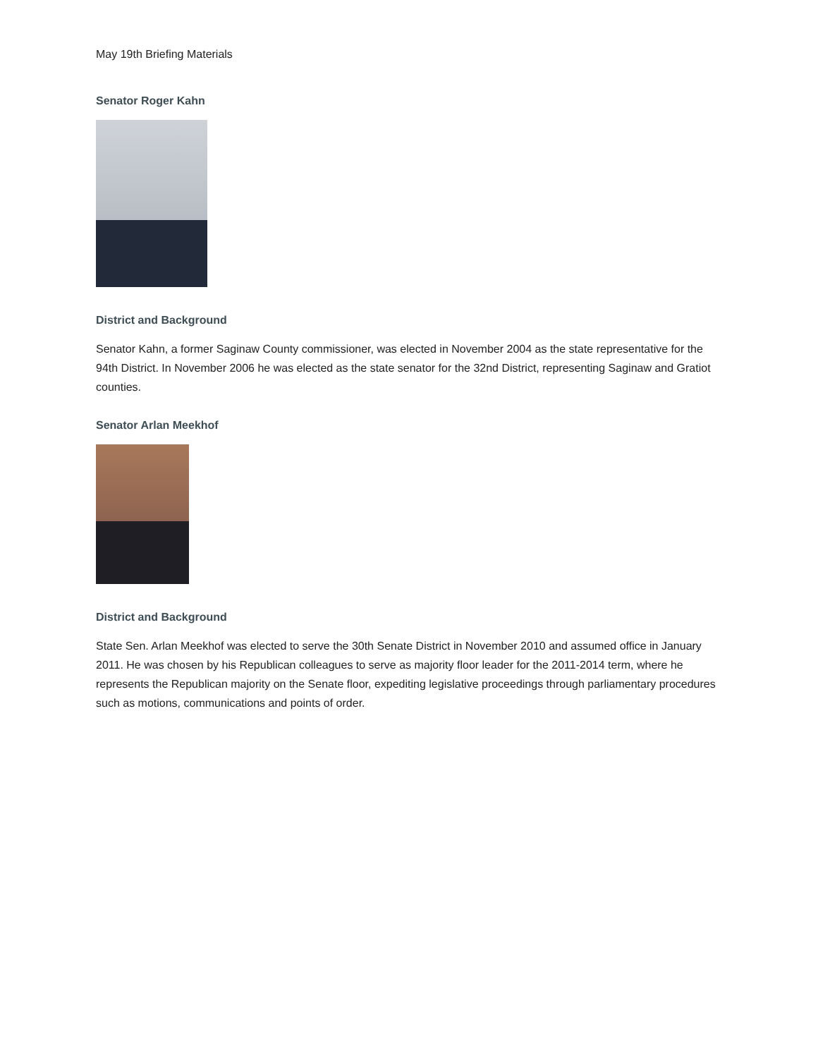May 19th Briefing Materials
Senator Roger Kahn
District and Background
Senator Kahn, a former Saginaw County commissioner, was elected in November 2004 as the state representative for the 94th District. In November 2006 he was elected as the state senator for the 32nd District, representing Saginaw and Gratiot counties.
Senator Arlan Meekhof
District and Background
State Sen. Arlan Meekhof was elected to serve the 30th Senate District in November 2010 and assumed office in January 2011. He was chosen by his Republican colleagues to serve as majority floor leader for the 2011-2014 term, where he represents the Republican majority on the Senate floor, expediting legislative proceedings through parliamentary procedures such as motions, communications and points of order.